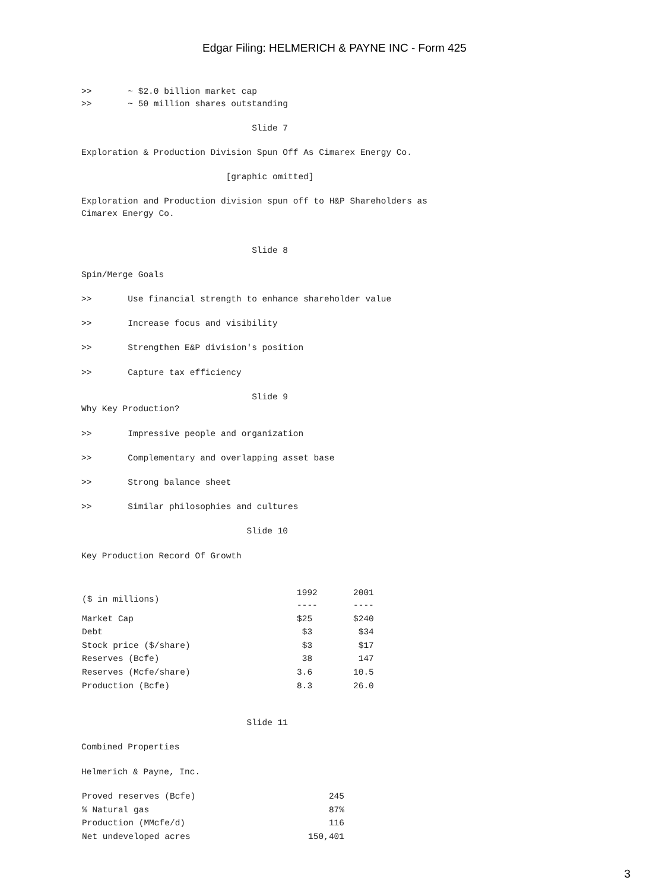Edgar Filing: HELMERICH & PAYNE INC - Form 425
>>       ~ $2.0 billion market cap
>>       ~ 50 million shares outstanding

                                 Slide 7

Exploration & Production Division Spun Off As Cimarex Energy Co.

                            [graphic omitted]

Exploration and Production division spun off to H&P Shareholders as
Cimarex Energy Co.


                                 Slide 8

Spin/Merge Goals

>>       Use financial strength to enhance shareholder value

>>       Increase focus and visibility

>>       Strengthen E&P division's position

>>       Capture tax efficiency

                                 Slide 9
Why Key Production?

>>       Impressive people and organization

>>       Complementary and overlapping asset base

>>       Strong balance sheet

>>       Similar philosophies and cultures

                                Slide 10

Key Production Record Of Growth
| ($ in millions) | 1992 ---- | 2001 ---- |
| --- | --- | --- |
| Market Cap | $25 | $240 |
| Debt | $3 | $34 |
| Stock price ($/share) | $3 | $17 |
| Reserves (Bcfe) | 38 | 147 |
| Reserves (Mcfe/share) | 3.6 | 10.5 |
| Production (Bcfe) | 8.3 | 26.0 |
                                Slide 11

Combined Properties

Helmerich & Payne, Inc.
| Proved reserves (Bcfe) | 245 |
| % Natural gas | 87% |
| Production (MMcfe/d) | 116 |
| Net undeveloped acres | 150,401 |
3